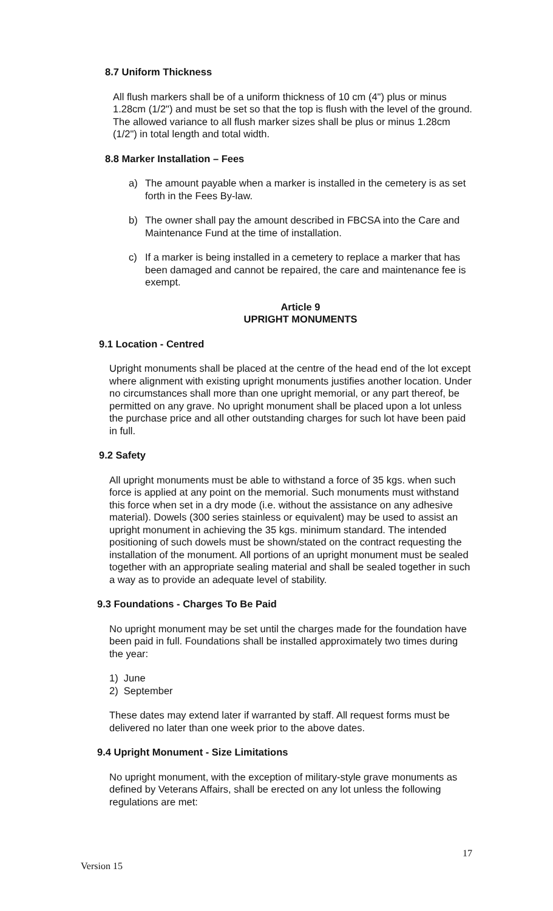8.7 Uniform Thickness
All flush markers shall be of a uniform thickness of 10 cm (4") plus or minus 1.28cm (1/2") and must be set so that the top is flush with the level of the ground. The allowed variance to all flush marker sizes shall be plus or minus 1.28cm (1/2") in total length and total width.
8.8 Marker Installation – Fees
a) The amount payable when a marker is installed in the cemetery is as set forth in the Fees By-law.
b) The owner shall pay the amount described in FBCSA into the Care and Maintenance Fund at the time of installation.
c) If a marker is being installed in a cemetery to replace a marker that has been damaged and cannot be repaired, the care and maintenance fee is exempt.
Article 9
UPRIGHT MONUMENTS
9.1 Location - Centred
Upright monuments shall be placed at the centre of the head end of the lot except where alignment with existing upright monuments justifies another location. Under no circumstances shall more than one upright memorial, or any part thereof, be permitted on any grave. No upright monument shall be placed upon a lot unless the purchase price and all other outstanding charges for such lot have been paid in full.
9.2 Safety
All upright monuments must be able to withstand a force of 35 kgs. when such force is applied at any point on the memorial. Such monuments must withstand this force when set in a dry mode (i.e. without the assistance on any adhesive material). Dowels (300 series stainless or equivalent) may be used to assist an upright monument in achieving the 35 kgs. minimum standard. The intended positioning of such dowels must be shown/stated on the contract requesting the installation of the monument. All portions of an upright monument must be sealed together with an appropriate sealing material and shall be sealed together in such a way as to provide an adequate level of stability.
9.3 Foundations - Charges To Be Paid
No upright monument may be set until the charges made for the foundation have been paid in full. Foundations shall be installed approximately two times during the year:
1) June
2) September
These dates may extend later if warranted by staff. All request forms must be delivered no later than one week prior to the above dates.
9.4 Upright Monument - Size Limitations
No upright monument, with the exception of military-style grave monuments as defined by Veterans Affairs, shall be erected on any lot unless the following regulations are met:
17
Version 15